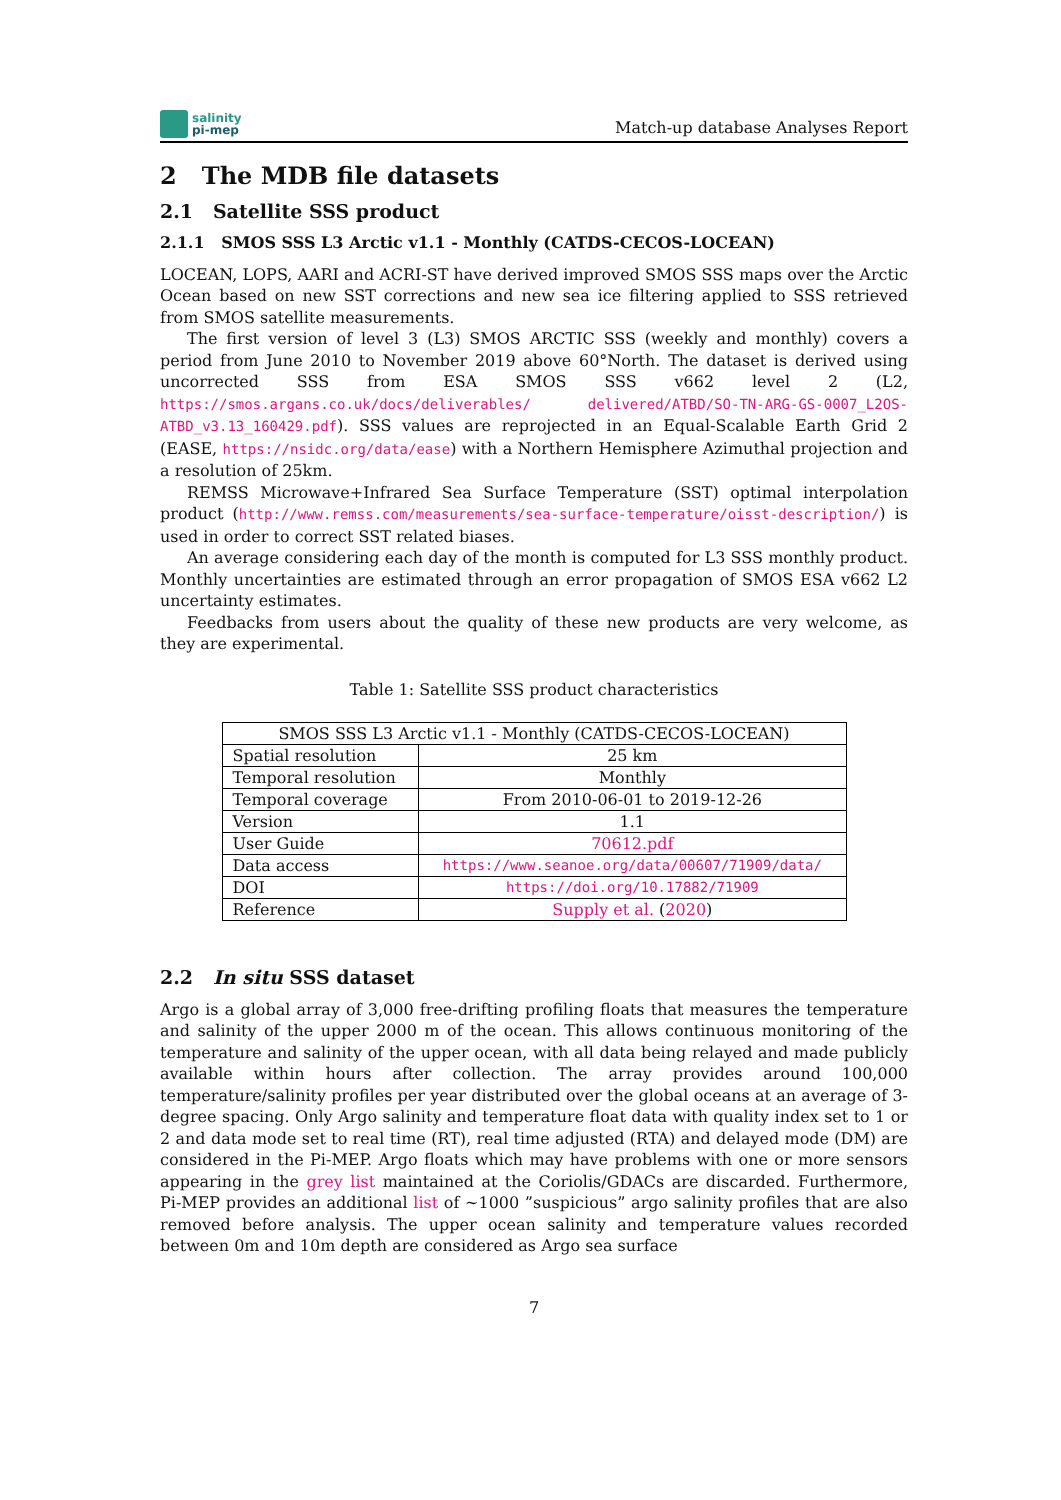salinity
pi-mep
Match-up database Analyses Report
2 The MDB file datasets
2.1 Satellite SSS product
2.1.1 SMOS SSS L3 Arctic v1.1 - Monthly (CATDS-CECOS-LOCEAN)
LOCEAN, LOPS, AARI and ACRI-ST have derived improved SMOS SSS maps over the Arctic Ocean based on new SST corrections and new sea ice filtering applied to SSS retrieved from SMOS satellite measurements.
The first version of level 3 (L3) SMOS ARCTIC SSS (weekly and monthly) covers a period from June 2010 to November 2019 above 60°North. The dataset is derived using uncorrected SSS from ESA SMOS SSS v662 level 2 (L2, https://smos.argans.co.uk/docs/deliverables/ delivered/ATBD/SO-TN-ARG-GS-0007_L2OS-ATBD_v3.13_160429.pdf). SSS values are reprojected in an Equal-Scalable Earth Grid 2 (EASE, https://nsidc.org/data/ease) with a Northern Hemisphere Azimuthal projection and a resolution of 25km.
REMSS Microwave+Infrared Sea Surface Temperature (SST) optimal interpolation product (http://www.remss.com/measurements/sea-surface-temperature/oisst-description/) is used in order to correct SST related biases.
An average considering each day of the month is computed for L3 SSS monthly product. Monthly uncertainties are estimated through an error propagation of SMOS ESA v662 L2 uncertainty estimates.
Feedbacks from users about the quality of these new products are very welcome, as they are experimental.
Table 1: Satellite SSS product characteristics
| SMOS SSS L3 Arctic v1.1 - Monthly (CATDS-CECOS-LOCEAN) | |
| Spatial resolution | 25 km |
| Temporal resolution | Monthly |
| Temporal coverage | From 2010-06-01 to 2019-12-26 |
| Version | 1.1 |
| User Guide | 70612.pdf |
| Data access | https://www.seanoe.org/data/00607/71909/data/ |
| DOI | https://doi.org/10.17882/71909 |
| Reference | Supply et al. ( 2020 ) |
2.2 In situ SSS dataset
Argo is a global array of 3,000 free-drifting profiling floats that measures the temperature and salinity of the upper 2000 m of the ocean. This allows continuous monitoring of the temperature and salinity of the upper ocean, with all data being relayed and made publicly available within hours after collection. The array provides around 100,000 temperature/salinity profiles per year distributed over the global oceans at an average of 3-degree spacing. Only Argo salinity and temperature float data with quality index set to 1 or 2 and data mode set to real time (RT), real time adjusted (RTA) and delayed mode (DM) are considered in the Pi-MEP. Argo floats which may have problems with one or more sensors appearing in the grey list maintained at the Coriolis/GDACs are discarded. Furthermore, Pi-MEP provides an additional list of ∼1000 ”suspicious” argo salinity profiles that are also removed before analysis. The upper ocean salinity and temperature values recorded between 0m and 10m depth are considered as Argo sea surface
7